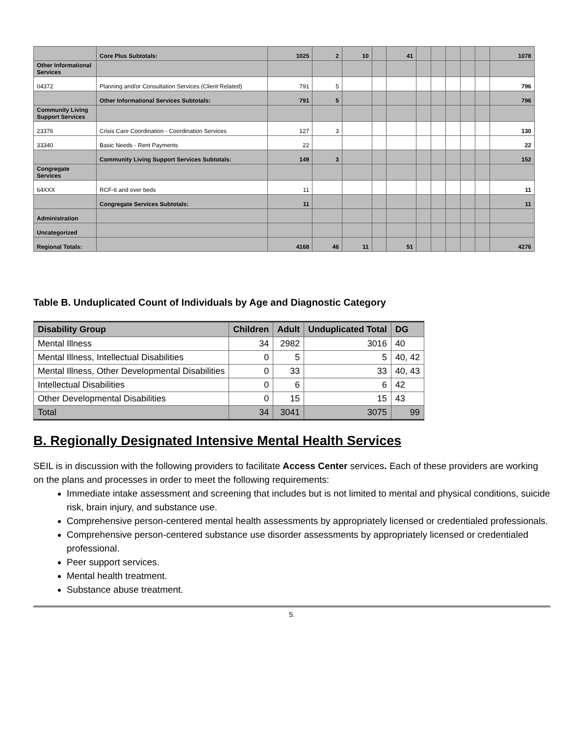| | Core Plus Subtotals: | 1025 | 2 | 10 | | 41 | | | | | | 1078 |
| Other Informational Services | | | | | | | | | | | | |
| 04372 | Planning and/or Consultation Services (Client Related) | 791 | 5 | | | | | | | | | 796 |
| | Other Informational Services Subtotals: | 791 | 5 | | | | | | | | | 796 |
| Community Living Support Services | | | | | | | | | | | | |
| 23376 | Crisis Care Coordination - Coordination Services | 127 | 3 | | | | | | | | | 130 |
| 33340 | Basic Needs - Rent Payments | 22 | | | | | | | | | | 22 |
| | Community Living Support Services Subtotals: | 149 | 3 | | | | | | | | | 152 |
| Congregate Services | | | | | | | | | | | | |
| 64XXX | RCF-6 and over beds | 11 | | | | | | | | | | 11 |
| | Congregate Services Subtotals: | 11 | | | | | | | | | | 11 |
| Administration | | | | | | | | | | | | |
| Uncategorized | | | | | | | | | | | | |
| Regional Totals: | | 4168 | 46 | 11 | | 51 | | | | | | 4276 |
Table B. Unduplicated Count of Individuals by Age and Diagnostic Category
| Disability Group | Children | Adult | Unduplicated Total | DG |
| --- | --- | --- | --- | --- |
| Mental Illness | 34 | 2982 | 3016 | 40 |
| Mental Illness, Intellectual Disabilities | 0 | 5 | 5 | 40, 42 |
| Mental Illness, Other Developmental Disabilities | 0 | 33 | 33 | 40, 43 |
| Intellectual Disabilities | 0 | 6 | 6 | 42 |
| Other Developmental Disabilities | 0 | 15 | 15 | 43 |
| Total | 34 | 3041 | 3075 | 99 |
B. Regionally Designated Intensive Mental Health Services
SEIL is in discussion with the following providers to facilitate Access Center services. Each of these providers are working on the plans and processes in order to meet the following requirements:
Immediate intake assessment and screening that includes but is not limited to mental and physical conditions, suicide risk, brain injury, and substance use.
Comprehensive person-centered mental health assessments by appropriately licensed or credentialed professionals.
Comprehensive person-centered substance use disorder assessments by appropriately licensed or credentialed professional.
Peer support services.
Mental health treatment.
Substance abuse treatment.
5.